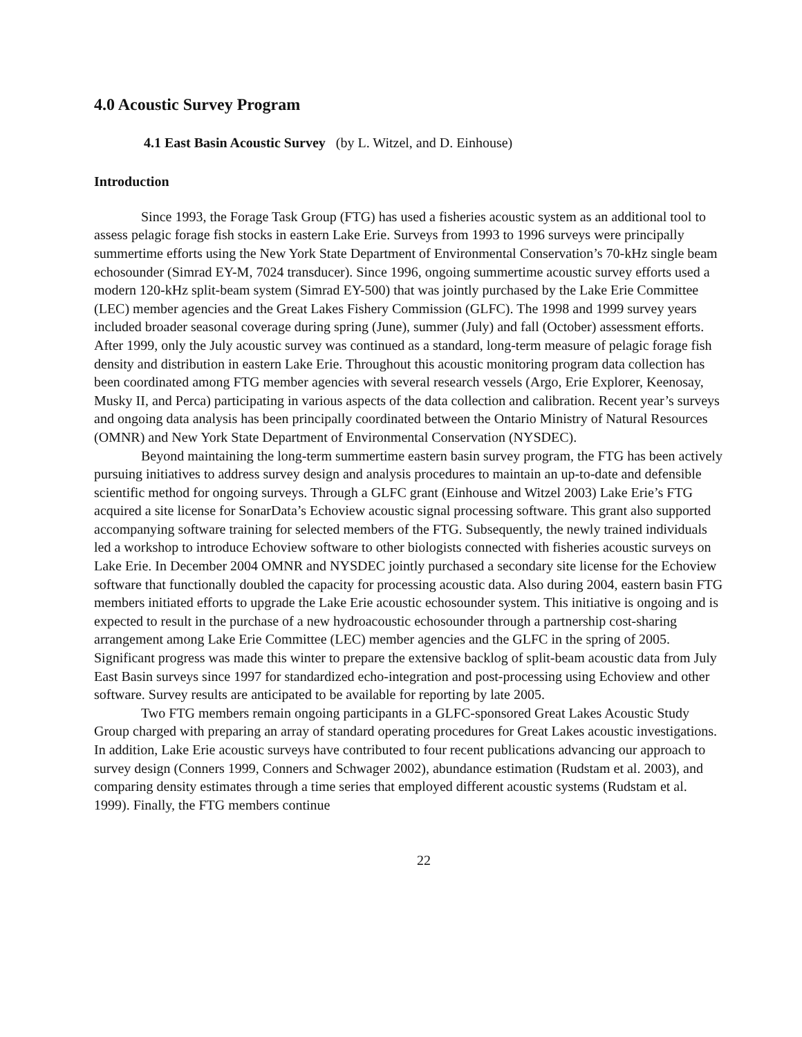4.0 Acoustic Survey Program
4.1 East Basin Acoustic Survey (by L. Witzel, and D. Einhouse)
Introduction
Since 1993, the Forage Task Group (FTG) has used a fisheries acoustic system as an additional tool to assess pelagic forage fish stocks in eastern Lake Erie. Surveys from 1993 to 1996 surveys were principally summertime efforts using the New York State Department of Environmental Conservation’s 70-kHz single beam echosounder (Simrad EY-M, 7024 transducer). Since 1996, ongoing summertime acoustic survey efforts used a modern 120-kHz split-beam system (Simrad EY-500) that was jointly purchased by the Lake Erie Committee (LEC) member agencies and the Great Lakes Fishery Commission (GLFC). The 1998 and 1999 survey years included broader seasonal coverage during spring (June), summer (July) and fall (October) assessment efforts. After 1999, only the July acoustic survey was continued as a standard, long-term measure of pelagic forage fish density and distribution in eastern Lake Erie. Throughout this acoustic monitoring program data collection has been coordinated among FTG member agencies with several research vessels (Argo, Erie Explorer, Keenosay, Musky II, and Perca) participating in various aspects of the data collection and calibration. Recent year’s surveys and ongoing data analysis has been principally coordinated between the Ontario Ministry of Natural Resources (OMNR) and New York State Department of Environmental Conservation (NYSDEC).
Beyond maintaining the long-term summertime eastern basin survey program, the FTG has been actively pursuing initiatives to address survey design and analysis procedures to maintain an up-to-date and defensible scientific method for ongoing surveys. Through a GLFC grant (Einhouse and Witzel 2003) Lake Erie’s FTG acquired a site license for SonarData’s Echoview acoustic signal processing software. This grant also supported accompanying software training for selected members of the FTG. Subsequently, the newly trained individuals led a workshop to introduce Echoview software to other biologists connected with fisheries acoustic surveys on Lake Erie. In December 2004 OMNR and NYSDEC jointly purchased a secondary site license for the Echoview software that functionally doubled the capacity for processing acoustic data. Also during 2004, eastern basin FTG members initiated efforts to upgrade the Lake Erie acoustic echosounder system. This initiative is ongoing and is expected to result in the purchase of a new hydroacoustic echosounder through a partnership cost-sharing arrangement among Lake Erie Committee (LEC) member agencies and the GLFC in the spring of 2005. Significant progress was made this winter to prepare the extensive backlog of split-beam acoustic data from July East Basin surveys since 1997 for standardized echo-integration and post-processing using Echoview and other software. Survey results are anticipated to be available for reporting by late 2005.
Two FTG members remain ongoing participants in a GLFC-sponsored Great Lakes Acoustic Study Group charged with preparing an array of standard operating procedures for Great Lakes acoustic investigations. In addition, Lake Erie acoustic surveys have contributed to four recent publications advancing our approach to survey design (Conners 1999, Conners and Schwager 2002), abundance estimation (Rudstam et al. 2003), and comparing density estimates through a time series that employed different acoustic systems (Rudstam et al. 1999). Finally, the FTG members continue
22